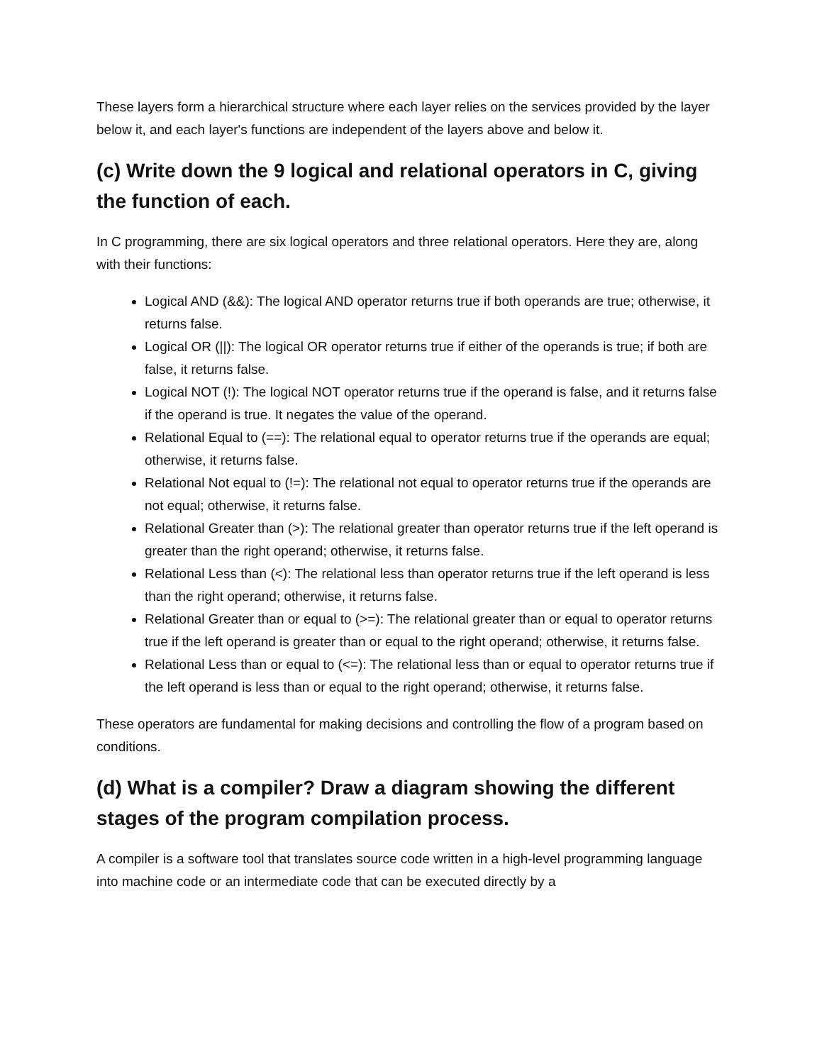These layers form a hierarchical structure where each layer relies on the services provided by the layer below it, and each layer's functions are independent of the layers above and below it.
(c) Write down the 9 logical and relational operators in C, giving the function of each.
In C programming, there are six logical operators and three relational operators. Here they are, along with their functions:
Logical AND (&&): The logical AND operator returns true if both operands are true; otherwise, it returns false.
Logical OR (||): The logical OR operator returns true if either of the operands is true; if both are false, it returns false.
Logical NOT (!): The logical NOT operator returns true if the operand is false, and it returns false if the operand is true. It negates the value of the operand.
Relational Equal to (==): The relational equal to operator returns true if the operands are equal; otherwise, it returns false.
Relational Not equal to (!=): The relational not equal to operator returns true if the operands are not equal; otherwise, it returns false.
Relational Greater than (>): The relational greater than operator returns true if the left operand is greater than the right operand; otherwise, it returns false.
Relational Less than (<): The relational less than operator returns true if the left operand is less than the right operand; otherwise, it returns false.
Relational Greater than or equal to (>=): The relational greater than or equal to operator returns true if the left operand is greater than or equal to the right operand; otherwise, it returns false.
Relational Less than or equal to (<=): The relational less than or equal to operator returns true if the left operand is less than or equal to the right operand; otherwise, it returns false.
These operators are fundamental for making decisions and controlling the flow of a program based on conditions.
(d) What is a compiler? Draw a diagram showing the different stages of the program compilation process.
A compiler is a software tool that translates source code written in a high-level programming language into machine code or an intermediate code that can be executed directly by a